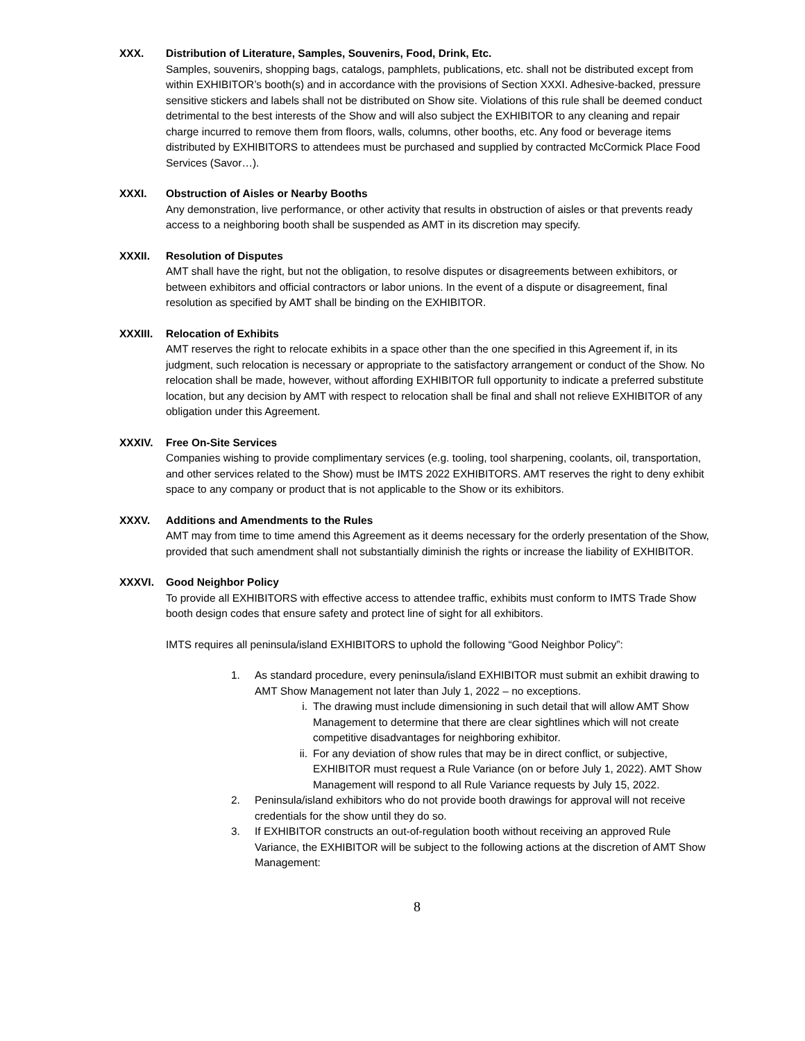XXX. Distribution of Literature, Samples, Souvenirs, Food, Drink, Etc.
Samples, souvenirs, shopping bags, catalogs, pamphlets, publications, etc. shall not be distributed except from within EXHIBITOR’s booth(s) and in accordance with the provisions of Section XXXI. Adhesive-backed, pressure sensitive stickers and labels shall not be distributed on Show site. Violations of this rule shall be deemed conduct detrimental to the best interests of the Show and will also subject the EXHIBITOR to any cleaning and repair charge incurred to remove them from floors, walls, columns, other booths, etc. Any food or beverage items distributed by EXHIBITORS to attendees must be purchased and supplied by contracted McCormick Place Food Services (Savor…).
XXXI. Obstruction of Aisles or Nearby Booths
Any demonstration, live performance, or other activity that results in obstruction of aisles or that prevents ready access to a neighboring booth shall be suspended as AMT in its discretion may specify.
XXXII. Resolution of Disputes
AMT shall have the right, but not the obligation, to resolve disputes or disagreements between exhibitors, or between exhibitors and official contractors or labor unions. In the event of a dispute or disagreement, final resolution as specified by AMT shall be binding on the EXHIBITOR.
XXXIII. Relocation of Exhibits
AMT reserves the right to relocate exhibits in a space other than the one specified in this Agreement if, in its judgment, such relocation is necessary or appropriate to the satisfactory arrangement or conduct of the Show. No relocation shall be made, however, without affording EXHIBITOR full opportunity to indicate a preferred substitute location, but any decision by AMT with respect to relocation shall be final and shall not relieve EXHIBITOR of any obligation under this Agreement.
XXXIV. Free On-Site Services
Companies wishing to provide complimentary services (e.g. tooling, tool sharpening, coolants, oil, transportation, and other services related to the Show) must be IMTS 2022 EXHIBITORS. AMT reserves the right to deny exhibit space to any company or product that is not applicable to the Show or its exhibitors.
XXXV. Additions and Amendments to the Rules
AMT may from time to time amend this Agreement as it deems necessary for the orderly presentation of the Show, provided that such amendment shall not substantially diminish the rights or increase the liability of EXHIBITOR.
XXXVI. Good Neighbor Policy
To provide all EXHIBITORS with effective access to attendee traffic, exhibits must conform to IMTS Trade Show booth design codes that ensure safety and protect line of sight for all exhibitors.
IMTS requires all peninsula/island EXHIBITORS to uphold the following “Good Neighbor Policy”:
1. As standard procedure, every peninsula/island EXHIBITOR must submit an exhibit drawing to AMT Show Management not later than July 1, 2022 – no exceptions.
i. The drawing must include dimensioning in such detail that will allow AMT Show Management to determine that there are clear sightlines which will not create competitive disadvantages for neighboring exhibitor.
ii. For any deviation of show rules that may be in direct conflict, or subjective, EXHIBITOR must request a Rule Variance (on or before July 1, 2022). AMT Show Management will respond to all Rule Variance requests by July 15, 2022.
2. Peninsula/island exhibitors who do not provide booth drawings for approval will not receive credentials for the show until they do so.
3. If EXHIBITOR constructs an out-of-regulation booth without receiving an approved Rule Variance, the EXHIBITOR will be subject to the following actions at the discretion of AMT Show Management:
8